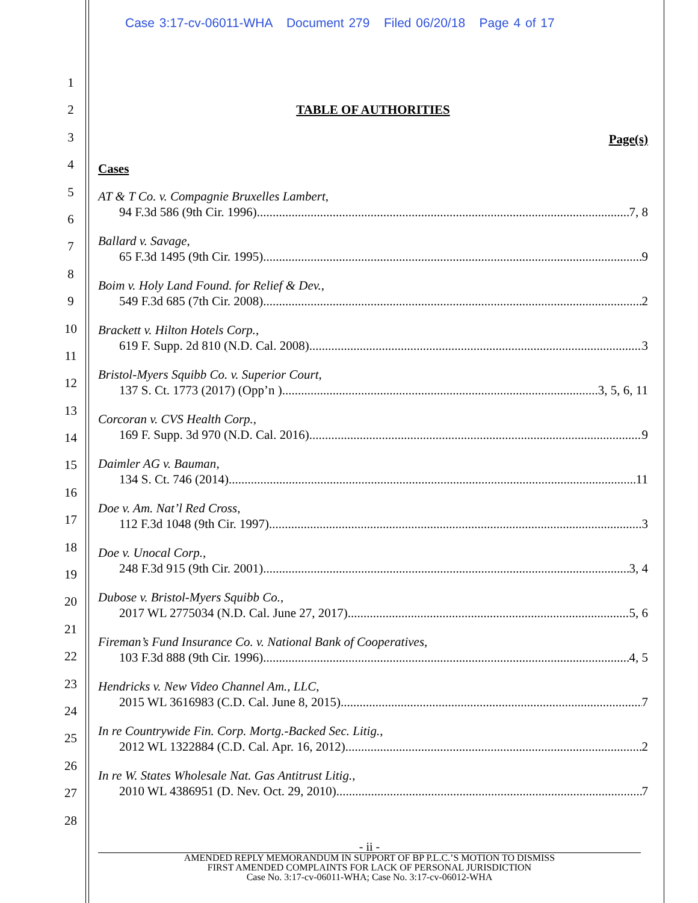Case 3:17-cv-06011-WHA Document 279 Filed 06/20/18 Page 4 of 17
1
2
3
4
5
6
7
8
9
10
11
12
13
14
15
16
17
18
19
20
21
22
23
24
25
26
27
28
TABLE OF AUTHORITIES
Page(s)
Cases
AT & T Co. v. Compagnie Bruxelles Lambert,
94 F.3d 586 (9th Cir. 1996) 7, 8
Ballard v. Savage,
65 F.3d 1495 (9th Cir. 1995) 9
Boim v. Holy Land Found. for Relief & Dev.,
549 F.3d 685 (7th Cir. 2008) 2
Brackett v. Hilton Hotels Corp.,
619 F. Supp. 2d 810 (N.D. Cal. 2008) 3
Bristol-Myers Squibb Co. v. Superior Court,
137 S. Ct. 1773 (2017) (Opp’n ) 3, 5, 6, 11
Corcoran v. CVS Health Corp.,
169 F. Supp. 3d 970 (N.D. Cal. 2016) 9
Daimler AG v. Bauman,
134 S. Ct. 746 (2014) 11
Doe v. Am. Nat’l Red Cross,
112 F.3d 1048 (9th Cir. 1997) 3
Doe v. Unocal Corp.,
248 F.3d 915 (9th Cir. 2001) 3, 4
Dubose v. Bristol-Myers Squibb Co.,
2017 WL 2775034 (N.D. Cal. June 27, 2017) 5, 6
Fireman’s Fund Insurance Co. v. National Bank of Cooperatives,
103 F.3d 888 (9th Cir. 1996) 4, 5
Hendricks v. New Video Channel Am., LLC,
2015 WL 3616983 (C.D. Cal. June 8, 2015) 7
In re Countrywide Fin. Corp. Mortg.-Backed Sec. Litig.,
2012 WL 1322884 (C.D. Cal. Apr. 16, 2012) 2
In re W. States Wholesale Nat. Gas Antitrust Litig.,
2010 WL 4386951 (D. Nev. Oct. 29, 2010) 7
- ii -
AMENDED REPLY MEMORANDUM IN SUPPORT OF BP P.L.C.’S MOTION TO DISMISS
FIRST AMENDED COMPLAINTS FOR LACK OF PERSONAL JURISDICTION
Case No. 3:17-cv-06011-WHA; Case No. 3:17-cv-06012-WHA